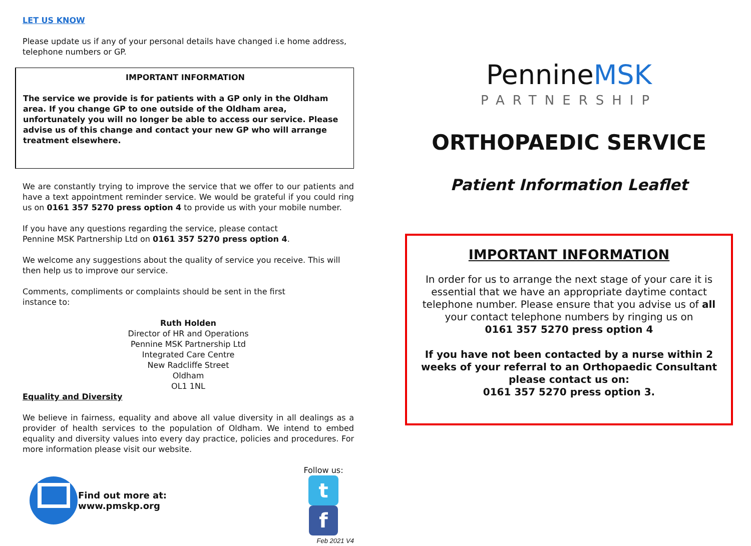LET US KNOW
Please update us if any of your personal details have changed i.e home address, telephone numbers or GP.
IMPORTANT INFORMATION
The service we provide is for patients with a GP only in the Oldham area. If you change GP to one outside of the Oldham area, unfortunately you will no longer be able to access our service. Please advise us of this change and contact your new GP who will arrange treatment elsewhere.
We are constantly trying to improve the service that we offer to our patients and have a text appointment reminder service. We would be grateful if you could ring us on 0161 357 5270 press option 4 to provide us with your mobile number.
If you have any questions regarding the service, please contact
Pennine MSK Partnership Ltd on 0161 357 5270 press option 4.
We welcome any suggestions about the quality of service you receive. This will then help us to improve our service.
Comments, compliments or complaints should be sent in the first
instance to:
Ruth Holden
Director of HR and Operations
Pennine MSK Partnership Ltd
Integrated Care Centre
New Radcliffe Street
Oldham
OL1 1NL
Equality and Diversity
We believe in fairness, equality and above all value diversity in all dealings as a provider of health services to the population of Oldham. We intend to embed equality and diversity values into every day practice, policies and procedures. For more information please visit our website.
Find out more at: www.pmskp.org
Follow us:
t f
Feb 2021 V4
PennineMSK
PARTNERSHIP
ORTHOPAEDIC SERVICE
Patient Information Leaflet
IMPORTANT INFORMATION
In order for us to arrange the next stage of your care it is essential that we have an appropriate daytime contact telephone number. Please ensure that you advise us of all your contact telephone numbers by ringing us on
0161 357 5270 press option 4
If you have not been contacted by a nurse within 2 weeks of your referral to an Orthopaedic Consultant please contact us on:
0161 357 5270 press option 3.